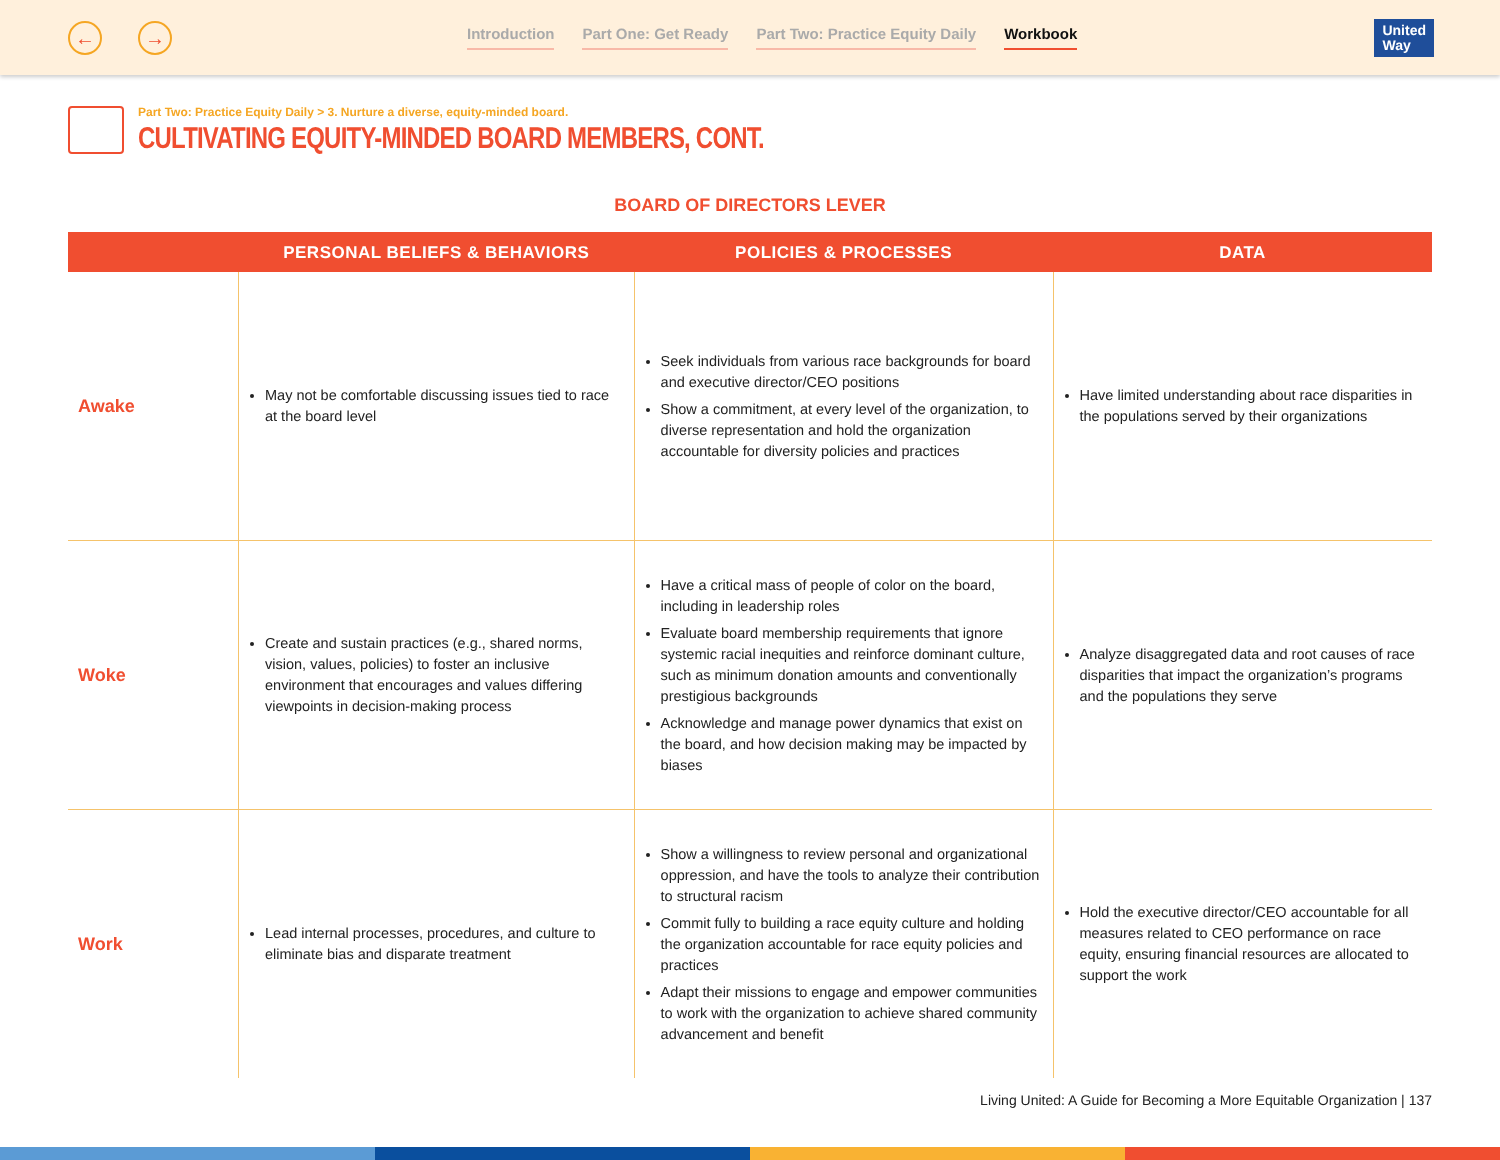← →
Introduction Part One: Get Ready Part Two: Practice Equity Daily Workbook
United
Way
Part Two: Practice Equity Daily > 3. Nurture a diverse, equity-minded board.
CULTIVATING EQUITY-MINDED BOARD MEMBERS, CONT.
BOARD OF DIRECTORS LEVER
| | PERSONAL BELIEFS & BEHAVIORS | POLICIES & PROCESSES | DATA |
| --- | --- | --- | --- |
| Awake | May not be comfortable discussing issues tied to race at the board level | Seek individuals from various race backgrounds for board and executive director/CEO positions Show a commitment, at every level of the organization, to diverse representation and hold the organization accountable for diversity policies and practices | Have limited understanding about race disparities in the populations served by their organizations |
| Woke | Create and sustain practices (e.g., shared norms, vision, values, policies) to foster an inclusive environment that encourages and values differing viewpoints in decision-making process | Have a critical mass of people of color on the board, including in leadership roles Evaluate board membership requirements that ignore systemic racial inequities and reinforce dominant culture, such as minimum donation amounts and conventionally prestigious backgrounds Acknowledge and manage power dynamics that exist on the board, and how decision making may be impacted by biases | Analyze disaggregated data and root causes of race disparities that impact the organization’s programs and the populations they serve |
| Work | Lead internal processes, procedures, and culture to eliminate bias and disparate treatment | Show a willingness to review personal and organizational oppression, and have the tools to analyze their contribution to structural racism Commit fully to building a race equity culture and holding the organization accountable for race equity policies and practices Adapt their missions to engage and empower communities to work with the organization to achieve shared community advancement and benefit | Hold the executive director/CEO accountable for all measures related to CEO performance on race equity, ensuring financial resources are allocated to support the work |
Living United: A Guide for Becoming a More Equitable Organization | 137